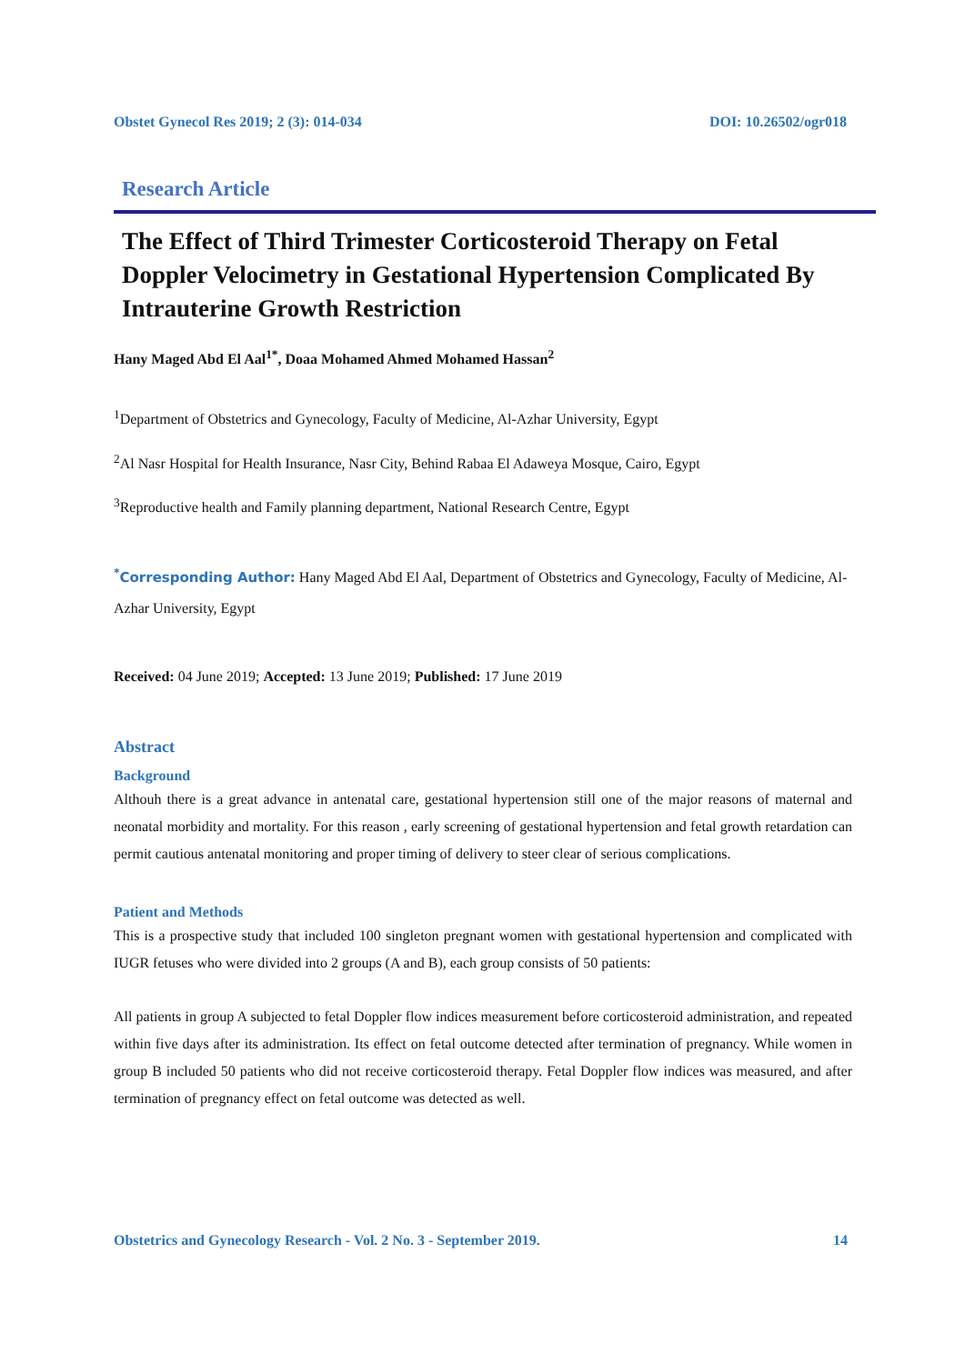Obstet Gynecol Res 2019; 2 (3): 014-034 DOI: 10.26502/ogr018
Research Article
The Effect of Third Trimester Corticosteroid Therapy on Fetal Doppler Velocimetry in Gestational Hypertension Complicated By Intrauterine Growth Restriction
Hany Maged Abd El Aal<sup>1*</sup>, Doaa Mohamed Ahmed Mohamed Hassan<sup>2</sup>
<sup>1</sup> Department of Obstetrics and Gynecology, Faculty of Medicine, Al-Azhar University, Egypt
<sup>2</sup> Al Nasr Hospital for Health Insurance, Nasr City, Behind Rabaa El Adaweya Mosque, Cairo, Egypt
<sup>3</sup> Reproductive health and Family planning department, National Research Centre, Egypt
<sup>*</sup> Corresponding Author: Hany Maged Abd El Aal, Department of Obstetrics and Gynecology, Faculty of Medicine, Al-Azhar University, Egypt
Received: 04 June 2019; Accepted: 13 June 2019; Published: 17 June 2019
Abstract
Background
Althouh there is a great advance in antenatal care, gestational hypertension still one of the major reasons of maternal and neonatal morbidity and mortality. For this reason , early screening of gestational hypertension and fetal growth retardation can permit cautious antenatal monitoring and proper timing of delivery to steer clear of serious complications.
Patient and Methods
This is a prospective study that included 100 singleton pregnant women with gestational hypertension and complicated with IUGR fetuses who were divided into 2 groups (A and B), each group consists of 50 patients:
All patients in group A subjected to fetal Doppler flow indices measurement before corticosteroid administration, and repeated within five days after its administration. Its effect on fetal outcome detected after termination of pregnancy. While women in group B included 50 patients who did not receive corticosteroid therapy. Fetal Doppler flow indices was measured, and after termination of pregnancy effect on fetal outcome was detected as well.
Obstetrics and Gynecology Research - Vol. 2 No. 3 - September 2019. 14